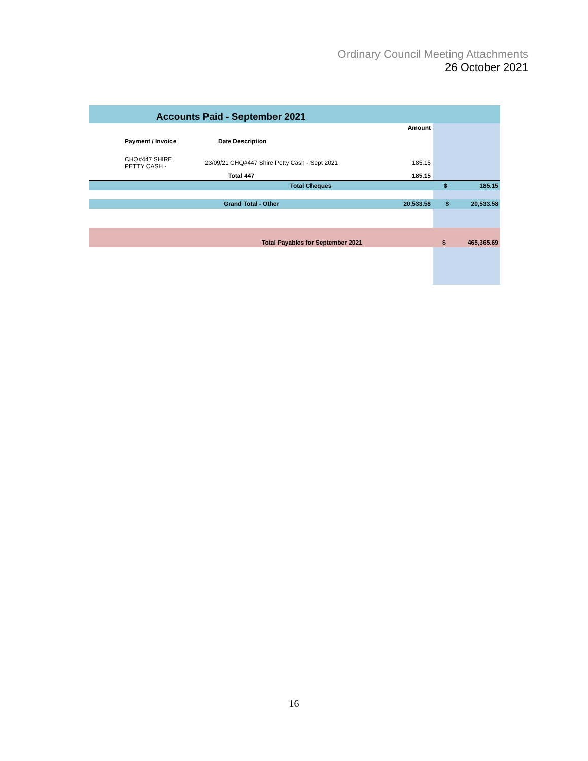Ordinary Council Meeting Attachments
26 October 2021
| Accounts Paid - September 2021 | | | | |
| | Payment / Invoice | Date Description | Amount | |
| | CHQ#447 SHIRE PETTY CASH - | 23/09/21 CHQ#447 Shire Petty Cash - Sept 2021 | 185.15 | |
| | | Total 447 | 185.15 | |
| Total Cheques | | | | $ 185.15 |
| Grand Total - Other | | | 20,533.58 | $ 20,533.58 |
| Total Payables for September 2021 | | | | $ 465,365.69 |
16